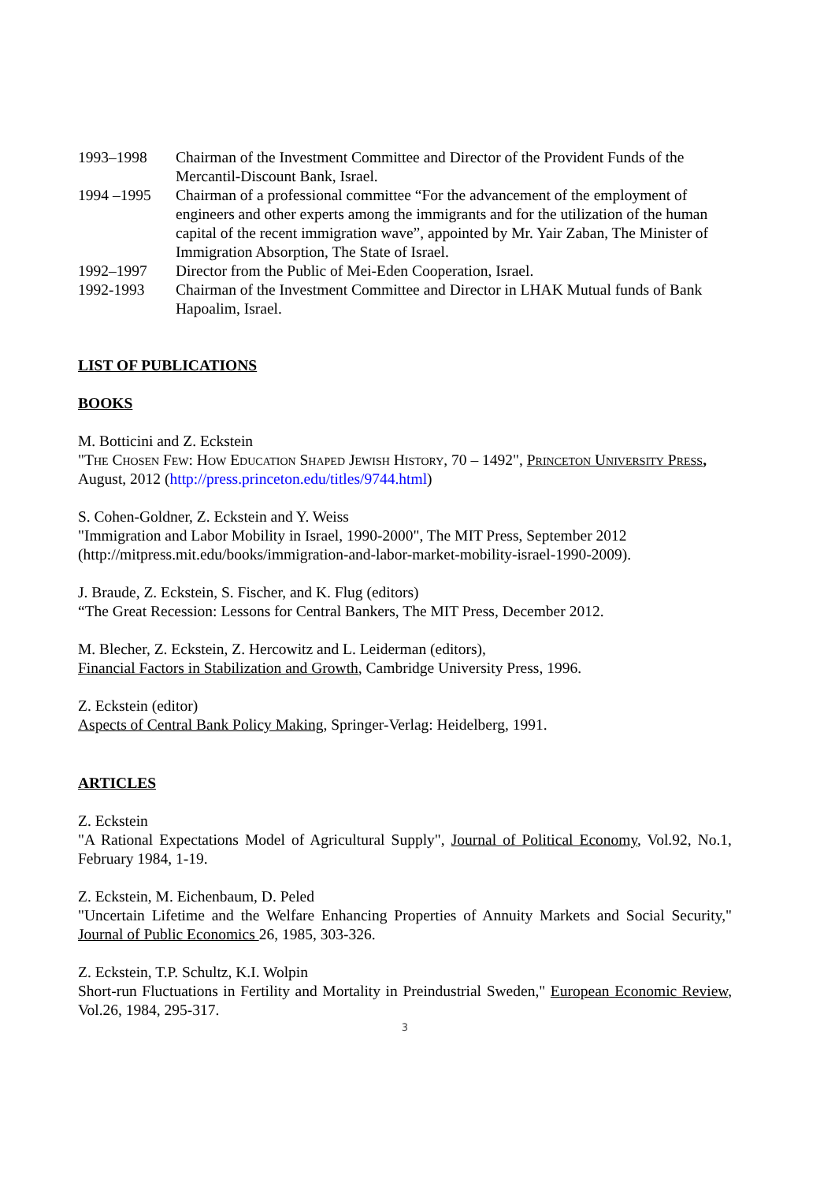1993–1998 Chairman of the Investment Committee and Director of the Provident Funds of the Mercantil-Discount Bank, Israel.
1994 –1995 Chairman of a professional committee “For the advancement of the employment of engineers and other experts among the immigrants and for the utilization of the human capital of the recent immigration wave”, appointed by Mr. Yair Zaban, The Minister of Immigration Absorption, The State of Israel.
1992–1997 Director from the Public of Mei-Eden Cooperation, Israel.
1992-1993 Chairman of the Investment Committee and Director in LHAK Mutual funds of Bank Hapoalim, Israel.
LIST OF PUBLICATIONS
BOOKS
M. Botticini and Z. Eckstein
"The Chosen Few: How Education Shaped Jewish History, 70 – 1492", Princeton University Press, August, 2012 (http://press.princeton.edu/titles/9744.html)
S. Cohen-Goldner, Z. Eckstein and Y. Weiss
"Immigration and Labor Mobility in Israel, 1990-2000", The MIT Press, September 2012 (http://mitpress.mit.edu/books/immigration-and-labor-market-mobility-israel-1990-2009).
J. Braude, Z. Eckstein, S. Fischer, and K. Flug (editors)
“The Great Recession: Lessons for Central Bankers, The MIT Press, December 2012.
M. Blecher, Z. Eckstein, Z. Hercowitz and L. Leiderman (editors),
Financial Factors in Stabilization and Growth, Cambridge University Press, 1996.
Z. Eckstein (editor)
Aspects of Central Bank Policy Making, Springer-Verlag: Heidelberg, 1991.
ARTICLES
Z. Eckstein
"A Rational Expectations Model of Agricultural Supply", Journal of Political Economy, Vol.92, No.1, February 1984, 1-19.
Z. Eckstein, M. Eichenbaum, D. Peled
"Uncertain Lifetime and the Welfare Enhancing Properties of Annuity Markets and Social Security," Journal of Public Economics 26, 1985, 303-326.
Z. Eckstein, T.P. Schultz, K.I. Wolpin
Short-run Fluctuations in Fertility and Mortality in Preindustrial Sweden," European Economic Review, Vol.26, 1984, 295-317.
3